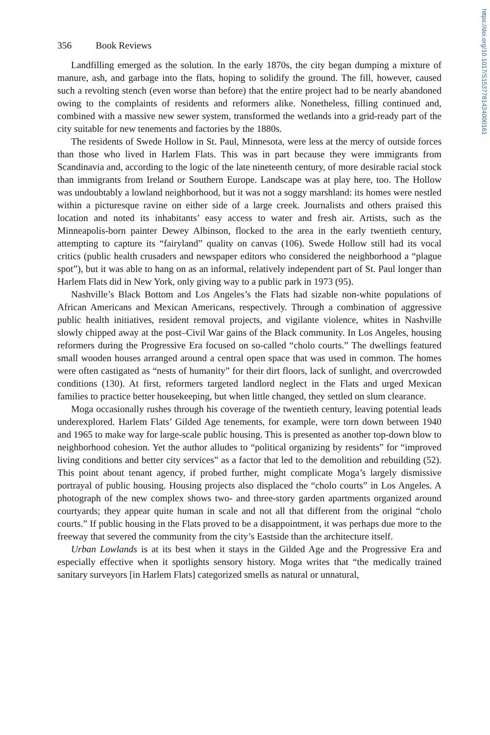https://doi.org/10.1017/S1537781424000161
356 Book Reviews
Landfilling emerged as the solution. In the early 1870s, the city began dumping a mixture of manure, ash, and garbage into the flats, hoping to solidify the ground. The fill, however, caused such a revolting stench (even worse than before) that the entire project had to be nearly abandoned owing to the complaints of residents and reformers alike. Nonetheless, filling continued and, combined with a massive new sewer system, transformed the wetlands into a grid-ready part of the city suitable for new tenements and factories by the 1880s.
The residents of Swede Hollow in St. Paul, Minnesota, were less at the mercy of outside forces than those who lived in Harlem Flats. This was in part because they were immigrants from Scandinavia and, according to the logic of the late nineteenth century, of more desirable racial stock than immigrants from Ireland or Southern Europe. Landscape was at play here, too. The Hollow was undoubtably a lowland neighborhood, but it was not a soggy marshland: its homes were nestled within a picturesque ravine on either side of a large creek. Journalists and others praised this location and noted its inhabitants’ easy access to water and fresh air. Artists, such as the Minneapolis-born painter Dewey Albinson, flocked to the area in the early twentieth century, attempting to capture its “fairyland” quality on canvas (106). Swede Hollow still had its vocal critics (public health crusaders and newspaper editors who considered the neighborhood a “plague spot”), but it was able to hang on as an informal, relatively independent part of St. Paul longer than Harlem Flats did in New York, only giving way to a public park in 1973 (95).
Nashville’s Black Bottom and Los Angeles’s the Flats had sizable non-white populations of African Americans and Mexican Americans, respectively. Through a combination of aggressive public health initiatives, resident removal projects, and vigilante violence, whites in Nashville slowly chipped away at the post–Civil War gains of the Black community. In Los Angeles, housing reformers during the Progressive Era focused on so-called “cholo courts.” The dwellings featured small wooden houses arranged around a central open space that was used in common. The homes were often castigated as “nests of humanity” for their dirt floors, lack of sunlight, and overcrowded conditions (130). At first, reformers targeted landlord neglect in the Flats and urged Mexican families to practice better housekeeping, but when little changed, they settled on slum clearance.
Moga occasionally rushes through his coverage of the twentieth century, leaving potential leads underexplored. Harlem Flats’ Gilded Age tenements, for example, were torn down between 1940 and 1965 to make way for large-scale public housing. This is presented as another top-down blow to neighborhood cohesion. Yet the author alludes to “political organizing by residents” for “improved living conditions and better city services” as a factor that led to the demolition and rebuilding (52). This point about tenant agency, if probed further, might complicate Moga’s largely dismissive portrayal of public housing. Housing projects also displaced the “cholo courts” in Los Angeles. A photograph of the new complex shows two- and three-story garden apartments organized around courtyards; they appear quite human in scale and not all that different from the original “cholo courts.” If public housing in the Flats proved to be a disappointment, it was perhaps due more to the freeway that severed the community from the city’s Eastside than the architecture itself.
Urban Lowlands is at its best when it stays in the Gilded Age and the Progressive Era and especially effective when it spotlights sensory history. Moga writes that “the medically trained sanitary surveyors [in Harlem Flats] categorized smells as natural or unnatural,